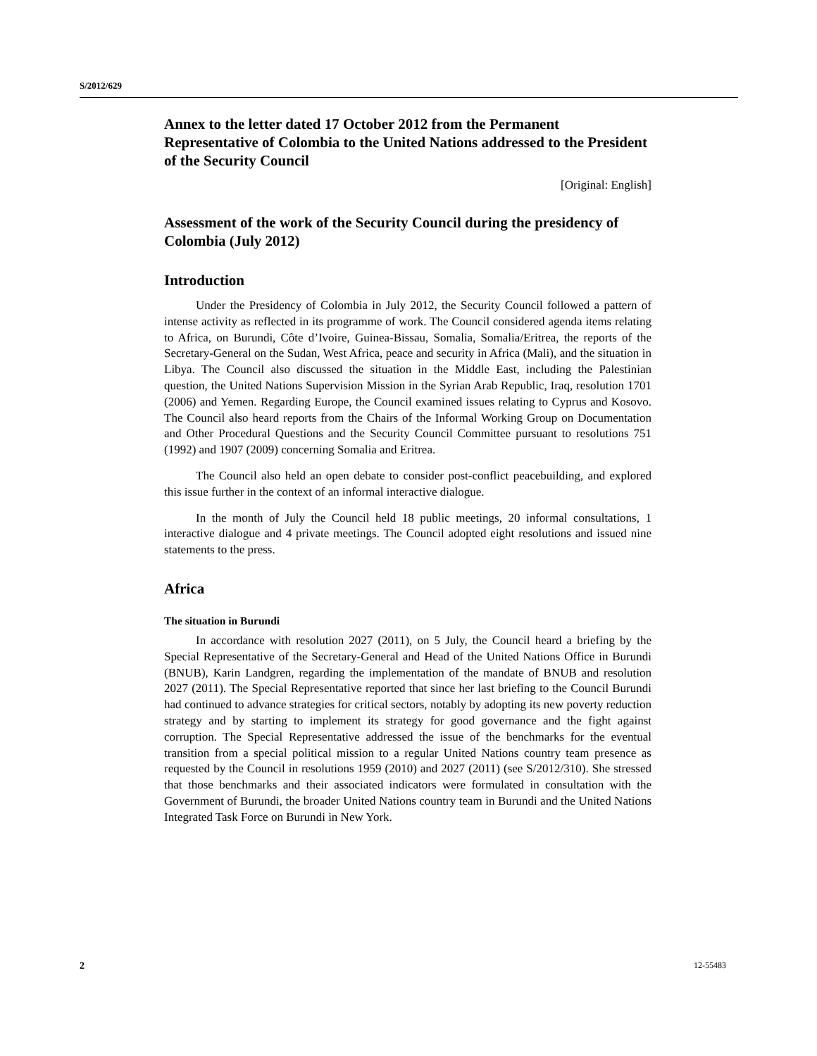S/2012/629
Annex to the letter dated 17 October 2012 from the Permanent Representative of Colombia to the United Nations addressed to the President of the Security Council
[Original: English]
Assessment of the work of the Security Council during the presidency of Colombia (July 2012)
Introduction
Under the Presidency of Colombia in July 2012, the Security Council followed a pattern of intense activity as reflected in its programme of work. The Council considered agenda items relating to Africa, on Burundi, Côte d’Ivoire, Guinea-Bissau, Somalia, Somalia/Eritrea, the reports of the Secretary-General on the Sudan, West Africa, peace and security in Africa (Mali), and the situation in Libya. The Council also discussed the situation in the Middle East, including the Palestinian question, the United Nations Supervision Mission in the Syrian Arab Republic, Iraq, resolution 1701 (2006) and Yemen. Regarding Europe, the Council examined issues relating to Cyprus and Kosovo. The Council also heard reports from the Chairs of the Informal Working Group on Documentation and Other Procedural Questions and the Security Council Committee pursuant to resolutions 751 (1992) and 1907 (2009) concerning Somalia and Eritrea.
The Council also held an open debate to consider post-conflict peacebuilding, and explored this issue further in the context of an informal interactive dialogue.
In the month of July the Council held 18 public meetings, 20 informal consultations, 1 interactive dialogue and 4 private meetings. The Council adopted eight resolutions and issued nine statements to the press.
Africa
The situation in Burundi
In accordance with resolution 2027 (2011), on 5 July, the Council heard a briefing by the Special Representative of the Secretary-General and Head of the United Nations Office in Burundi (BNUB), Karin Landgren, regarding the implementation of the mandate of BNUB and resolution 2027 (2011). The Special Representative reported that since her last briefing to the Council Burundi had continued to advance strategies for critical sectors, notably by adopting its new poverty reduction strategy and by starting to implement its strategy for good governance and the fight against corruption. The Special Representative addressed the issue of the benchmarks for the eventual transition from a special political mission to a regular United Nations country team presence as requested by the Council in resolutions 1959 (2010) and 2027 (2011) (see S/2012/310). She stressed that those benchmarks and their associated indicators were formulated in consultation with the Government of Burundi, the broader United Nations country team in Burundi and the United Nations Integrated Task Force on Burundi in New York.
2 12-55483